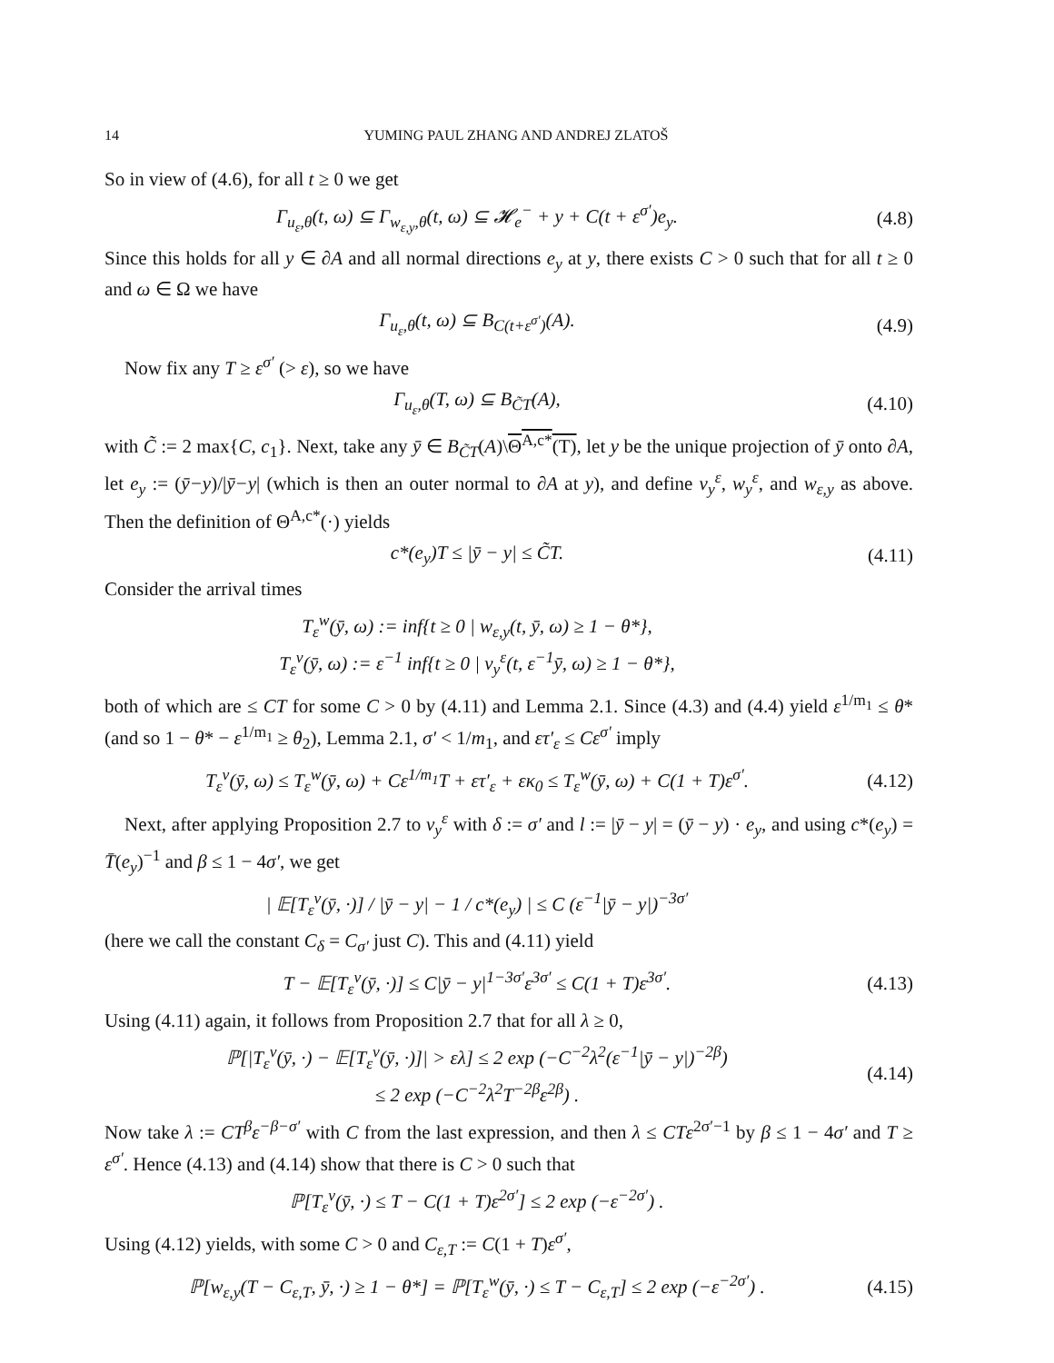14 YUMING PAUL ZHANG AND ANDREJ ZLATOŠ
So in view of (4.6), for all t ≥ 0 we get
Γ<sub>u<sub>ε</sub>,θ</sub>(t, ω) ⊆ Γ<sub>w<sub>ε,y</sub>,θ</sub>(t, ω) ⊆ 𝓗<sub>e</sub><sup>−</sup> + y + C(t + ε<sup>σ′</sup>)e<sub>y</sub>.
(4.8)
Since this holds for all y ∈ ∂A and all normal directions e<sub>y</sub> at y, there exists C > 0 such that for all t ≥ 0 and ω ∈ Ω we have
Γ<sub>u<sub>ε</sub>,θ</sub>(t, ω) ⊆ B<sub>C(t+ε<sup>σ′</sup>)</sub>(A). (4.9)
Now fix any T ≥ ε<sup>σ′</sup> (> ε), so we have
Γ<sub>u<sub>ε</sub>,θ</sub>(T, ω) ⊆ B<sub>C̃T</sub>(A),
(4.10)
with C̃ := 2 max{C, c<sub>1</sub>}. Next, take any ȳ ∈ B<sub>C̃T</sub>(A)\Θ<sup>A,c*</sup>(T), let y be the unique projection of ȳ onto ∂A, let e<sub>y</sub> := (ȳ−y)/|ȳ−y| (which is then an outer normal to ∂A at y), and define v<sub>y</sub><sup>ε</sup>, w<sub>y</sub><sup>ε</sup>, and w<sub>ε,y</sub> as above. Then the definition of Θ<sup>A,c*</sup>(·) yields
c*(e<sub>y</sub>)T ≤ |ȳ − y| ≤ C̃T.
(4.11)
Consider the arrival times
T<sub>ε</sub><sup>w</sup>(ȳ, ω) := inf{t ≥ 0 | w<sub>ε,y</sub>(t, ȳ, ω) ≥ 1 − θ*},
T<sub>ε</sub><sup>v</sup>(ȳ, ω) := ε<sup>−1</sup> inf{t ≥ 0 | v<sub>y</sub><sup>ε</sup>(t, ε<sup>−1</sup>ȳ, ω) ≥ 1 − θ*},
both of which are ≤ CT for some C > 0 by (4.11) and Lemma 2.1. Since (4.3) and (4.4) yield ε<sup>1/m<sub>1</sub></sup> ≤ θ* (and so 1 − θ* − ε<sup>1/m<sub>1</sub></sup> ≥ θ<sub>2</sub>), Lemma 2.1, σ′ < 1/m<sub>1</sub>, and ετ′<sub>ε</sub> ≤ Cε<sup>σ′</sup> imply
T<sub>ε</sub><sup>v</sup>(ȳ, ω) ≤ T<sub>ε</sub><sup>w</sup>(ȳ, ω) + Cε<sup>1/m<sub>1</sub></sup>T + ετ′<sub>ε</sub> + εκ<sub>0</sub> ≤ T<sub>ε</sub><sup>w</sup>(ȳ, ω) + C(1 + T)ε<sup>σ′</sup>.
(4.12)
Next, after applying Proposition 2.7 to v<sub>y</sub><sup>ε</sup> with δ := σ′ and l := |ȳ − y| = (ȳ − y) · e<sub>y</sub>, and using c*(e<sub>y</sub>) = T̄(e<sub>y</sub>)<sup>−1</sup> and β ≤ 1 − 4σ′, we get
| 𝔼[T<sub>ε</sub><sup>v</sup>(ȳ, ·)] / |ȳ − y| − 1 / c*(e<sub>y</sub>) | ≤ C (ε<sup>−1</sup>|ȳ − y|)<sup>−3σ′</sup>
(here we call the constant C<sub>δ</sub> = C<sub>σ′</sub> just C). This and (4.11) yield
T − 𝔼[T<sub>ε</sub><sup>v</sup>(ȳ, ·)] ≤ C|ȳ − y|<sup>1−3σ′</sup>ε<sup>3σ′</sup> ≤ C(1 + T)ε<sup>3σ′</sup>.
(4.13)
Using (4.11) again, it follows from Proposition 2.7 that for all λ ≥ 0,
ℙ[|T<sub>ε</sub><sup>v</sup>(ȳ, ·) − 𝔼[T<sub>ε</sub><sup>v</sup>(ȳ, ·)]| > ελ] ≤ 2 exp (−C<sup>−2</sup>λ<sup>2</sup>(ε<sup>−1</sup>|ȳ − y|)<sup>−2β</sup>)
≤ 2 exp (−C<sup>−2</sup>λ<sup>2</sup>T<sup>−2β</sup>ε<sup>2β</sup>) .
(4.14)
Now take λ := CT<sup>β</sup>ε<sup>−β−σ′</sup> with C from the last expression, and then λ ≤ CTε<sup>2σ′−1</sup> by β ≤ 1 − 4σ′ and T ≥ ε<sup>σ′</sup>. Hence (4.13) and (4.14) show that there is C > 0 such that
ℙ[T<sub>ε</sub><sup>v</sup>(ȳ, ·) ≤ T − C(1 + T)ε<sup>2σ′</sup>] ≤ 2 exp (−ε<sup>−2σ′</sup>) .
Using (4.12) yields, with some C > 0 and C<sub>ε,T</sub> := C(1 + T)ε<sup>σ′</sup>,
ℙ[w<sub>ε,y</sub>(T − C<sub>ε,T</sub>, ȳ, ·) ≥ 1 − θ*] = ℙ[T<sub>ε</sub><sup>w</sup>(ȳ, ·) ≤ T − C<sub>ε,T</sub>] ≤ 2 exp (−ε<sup>−2σ′</sup>) .
(4.15)